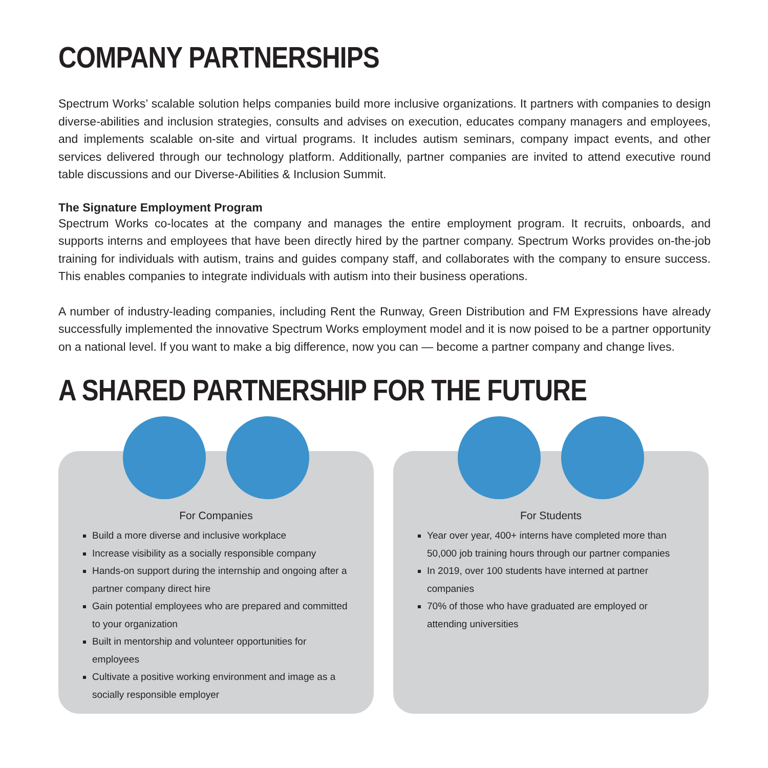COMPANY PARTNERSHIPS
Spectrum Works’ scalable solution helps companies build more inclusive organizations. It partners with companies to design diverse-abilities and inclusion strategies, consults and advises on execution, educates company managers and employees, and implements scalable on-site and virtual programs. It includes autism seminars, company impact events, and other services delivered through our technology platform. Additionally, partner companies are invited to attend executive round table discussions and our Diverse-Abilities & Inclusion Summit.
The Signature Employment Program
Spectrum Works co-locates at the company and manages the entire employment program. It recruits, onboards, and supports interns and employees that have been directly hired by the partner company. Spectrum Works provides on-the-job training for individuals with autism, trains and guides company staff, and collaborates with the company to ensure success. This enables companies to integrate individuals with autism into their business operations.
A number of industry-leading companies, including Rent the Runway, Green Distribution and FM Expressions have already successfully implemented the innovative Spectrum Works employment model and it is now poised to be a partner opportunity on a national level. If you want to make a big difference, now you can — become a partner company and change lives.
A SHARED PARTNERSHIP FOR THE FUTURE
For Companies
Build a more diverse and inclusive workplace
Increase visibility as a socially responsible company
Hands-on support during the internship and ongoing after a partner company direct hire
Gain potential employees who are prepared and committed to your organization
Built in mentorship and volunteer opportunities for employees
Cultivate a positive working environment and image as a socially responsible employer
For Students
Year over year, 400+ interns have completed more than 50,000 job training hours through our partner companies
In 2019, over 100 students have interned at partner companies
70% of those who have graduated are employed or attending universities